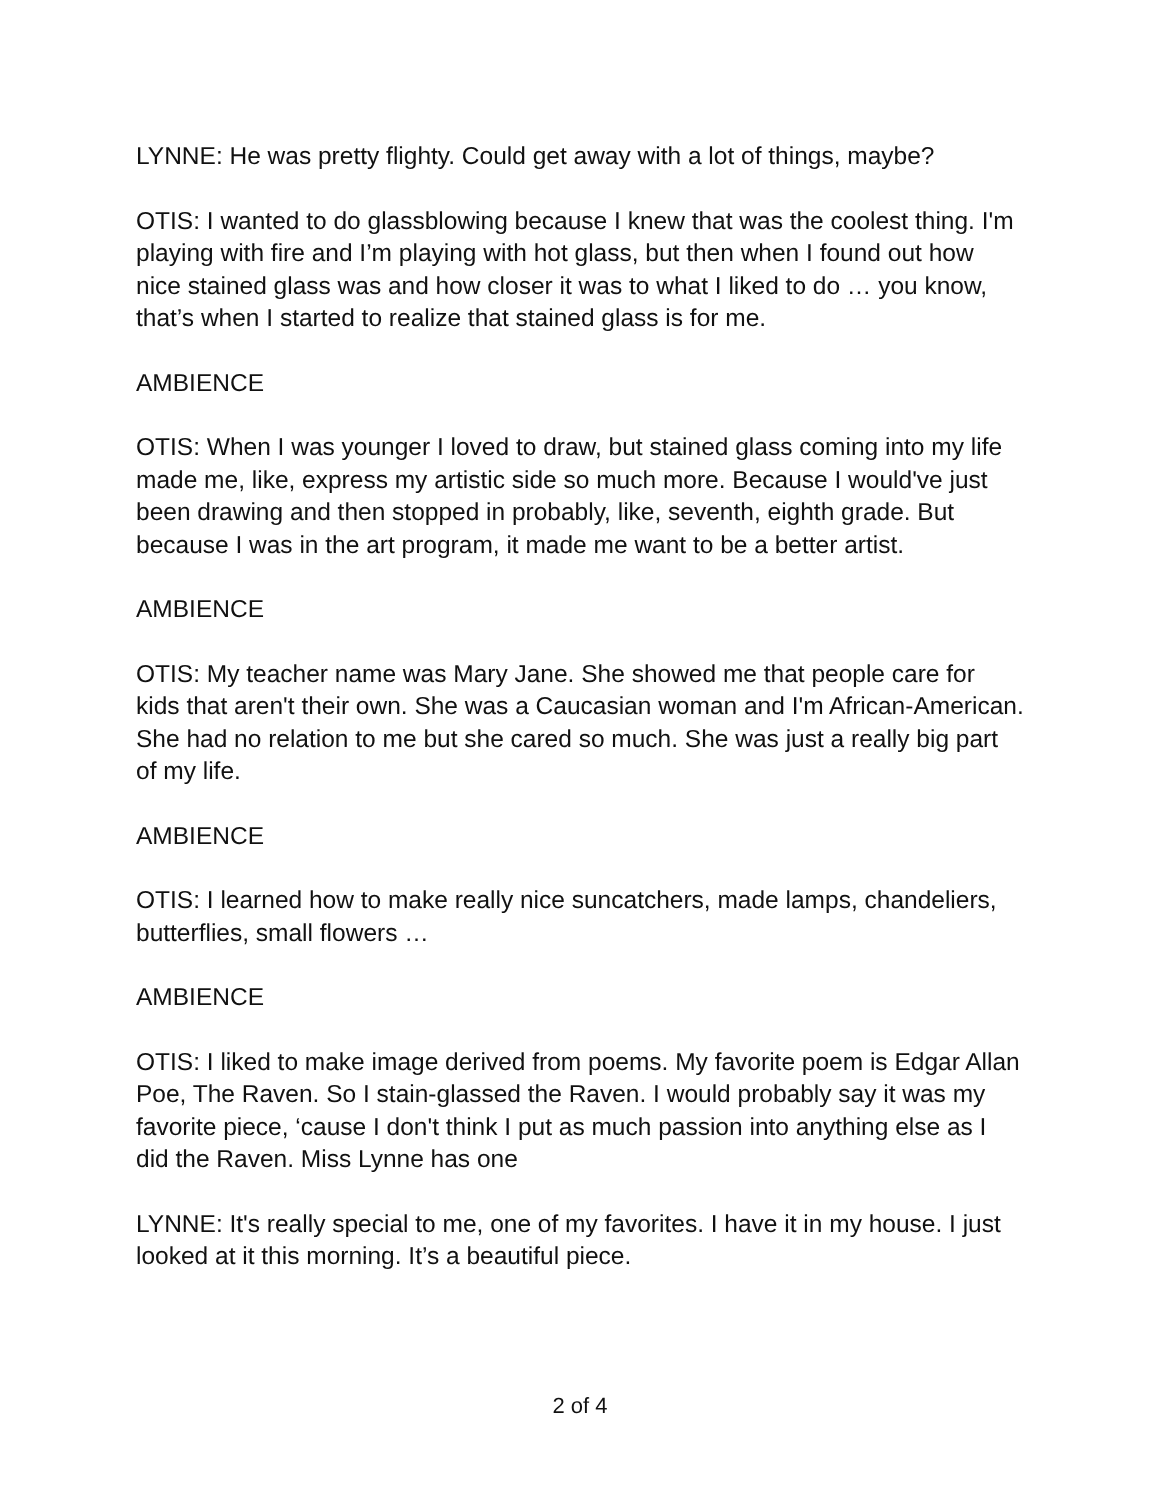LYNNE: He was pretty flighty. Could get away with a lot of things, maybe?
OTIS: I wanted to do glassblowing because I knew that was the coolest thing. I'm playing with fire and I’m playing with hot glass, but then when I found out how nice stained glass was and how closer it was to what I liked to do … you know, that’s when I started to realize that stained glass is for me.
AMBIENCE
OTIS: When I was younger I loved to draw, but stained glass coming into my life made me, like, express my artistic side so much more. Because I would've just been drawing and then stopped in probably, like, seventh, eighth grade. But because I was in the art program, it made me want to be a better artist.
AMBIENCE
OTIS: My teacher name was Mary Jane. She showed me that people care for kids that aren't their own. She was a Caucasian woman and I'm African-American. She had no relation to me but she cared so much. She was just a really big part of my life.
AMBIENCE
OTIS: I learned how to make really nice suncatchers, made lamps, chandeliers, butterflies, small flowers …
AMBIENCE
OTIS: I liked to make image derived from poems. My favorite poem is Edgar Allan Poe, The Raven. So I stain-glassed the Raven. I would probably say it was my favorite piece, ‘cause I don't think I put as much passion into anything else as I did the Raven. Miss Lynne has one
LYNNE: It's really special to me, one of my favorites. I have it in my house. I just looked at it this morning. It’s a beautiful piece.
2 of 4